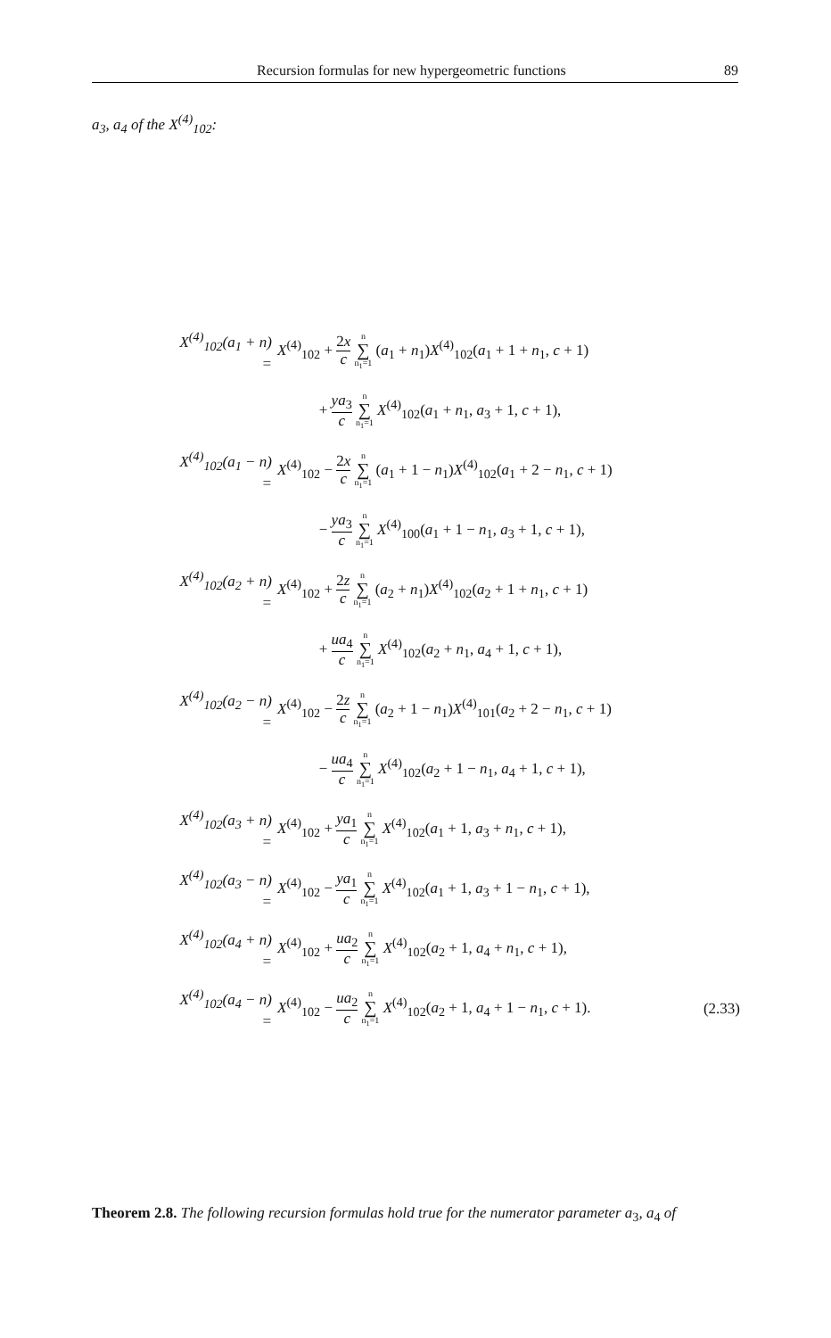Recursion formulas for new hypergeometric functions 89
a<sub>3</sub>, a<sub>4</sub> of the X<sup>(4)</sup><sub>102</sub>:
X<sup>(4)</sup><sub>102</sub>(a<sub>1</sub> + n) =
X<sup>(4)</sup><sub>102</sub> + 2x c n ∑ n<sub>1</sub>=1 (a<sub>1</sub> + n<sub>1</sub>)X<sup>(4)</sup><sub>102</sub>(a<sub>1</sub> + 1 + n<sub>1</sub>, c + 1)
+ ya<sub>3</sub> c n ∑ n<sub>1</sub>=1 X<sup>(4)</sup><sub>102</sub>(a<sub>1</sub> + n<sub>1</sub>, a<sub>3</sub> + 1, c + 1),
X<sup>(4)</sup><sub>102</sub>(a<sub>1</sub> − n) =
X<sup>(4)</sup><sub>102</sub> − 2x c n ∑ n<sub>1</sub>=1 (a<sub>1</sub> + 1 − n<sub>1</sub>)X<sup>(4)</sup><sub>102</sub>(a<sub>1</sub> + 2 − n<sub>1</sub>, c + 1)
− ya<sub>3</sub> c n ∑ n<sub>1</sub>=1 X<sup>(4)</sup><sub>100</sub>(a<sub>1</sub> + 1 − n<sub>1</sub>, a<sub>3</sub> + 1, c + 1),
X<sup>(4)</sup><sub>102</sub>(a<sub>2</sub> + n) =
X<sup>(4)</sup><sub>102</sub> + 2z c n ∑ n<sub>1</sub>=1 (a<sub>2</sub> + n<sub>1</sub>)X<sup>(4)</sup><sub>102</sub>(a<sub>2</sub> + 1 + n<sub>1</sub>, c + 1)
+ ua<sub>4</sub> c n ∑ n<sub>1</sub>=1 X<sup>(4)</sup><sub>102</sub>(a<sub>2</sub> + n<sub>1</sub>, a<sub>4</sub> + 1, c + 1),
X<sup>(4)</sup><sub>102</sub>(a<sub>2</sub> − n) =
X<sup>(4)</sup><sub>102</sub> − 2z c n ∑ n<sub>1</sub>=1 (a<sub>2</sub> + 1 − n<sub>1</sub>)X<sup>(4)</sup><sub>101</sub>(a<sub>2</sub> + 2 − n<sub>1</sub>, c + 1)
− ua<sub>4</sub> c n ∑ n<sub>1</sub>=1 X<sup>(4)</sup><sub>102</sub>(a<sub>2</sub> + 1 − n<sub>1</sub>, a<sub>4</sub> + 1, c + 1),
X<sup>(4)</sup><sub>102</sub>(a<sub>3</sub> + n) =
X<sup>(4)</sup><sub>102</sub> + ya<sub>1</sub> c n ∑ n<sub>1</sub>=1 X<sup>(4)</sup><sub>102</sub>(a<sub>1</sub> + 1, a<sub>3</sub> + n<sub>1</sub>, c + 1),
X<sup>(4)</sup><sub>102</sub>(a<sub>3</sub> − n) =
X<sup>(4)</sup><sub>102</sub> − ya<sub>1</sub> c n ∑ n<sub>1</sub>=1 X<sup>(4)</sup><sub>102</sub>(a<sub>1</sub> + 1, a<sub>3</sub> + 1 − n<sub>1</sub>, c + 1),
X<sup>(4)</sup><sub>102</sub>(a<sub>4</sub> + n) =
X<sup>(4)</sup><sub>102</sub> + ua<sub>2</sub> c n ∑ n<sub>1</sub>=1 X<sup>(4)</sup><sub>102</sub>(a<sub>2</sub> + 1, a<sub>4</sub> + n<sub>1</sub>, c + 1),
X<sup>(4)</sup><sub>102</sub>(a<sub>4</sub> − n) =
X<sup>(4)</sup><sub>102</sub> − ua<sub>2</sub> c n ∑ n<sub>1</sub>=1 X<sup>(4)</sup><sub>102</sub>(a<sub>2</sub> + 1, a<sub>4</sub> + 1 − n<sub>1</sub>, c + 1).
(2.33)
Theorem 2.8. The following recursion formulas hold true for the numerator parameter a<sub>3</sub>, a<sub>4</sub> of